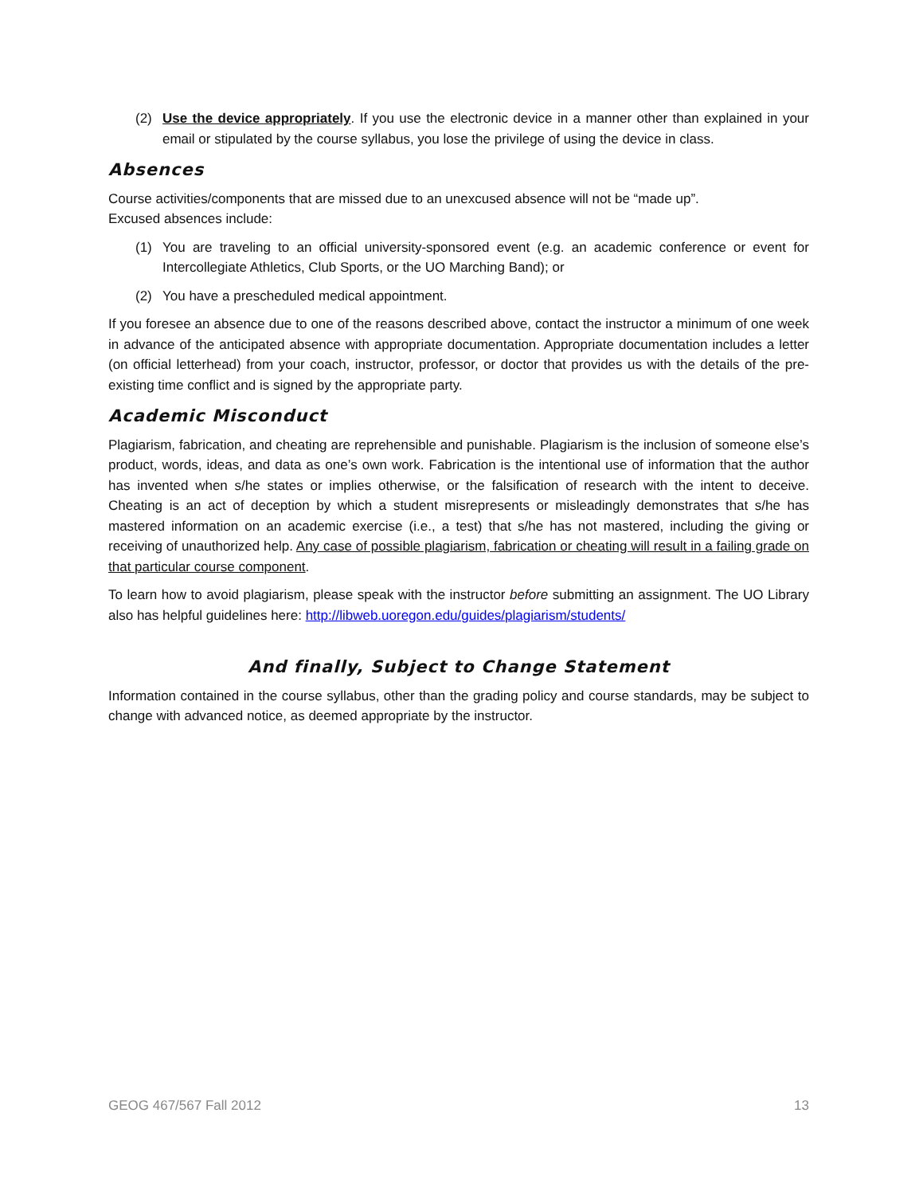(2) Use the device appropriately. If you use the electronic device in a manner other than explained in your email or stipulated by the course syllabus, you lose the privilege of using the device in class.
Absences
Course activities/components that are missed due to an unexcused absence will not be “made up”.
Excused absences include:
(1) You are traveling to an official university-sponsored event (e.g. an academic conference or event for Intercollegiate Athletics, Club Sports, or the UO Marching Band); or
(2) You have a prescheduled medical appointment.
If you foresee an absence due to one of the reasons described above, contact the instructor a minimum of one week in advance of the anticipated absence with appropriate documentation. Appropriate documentation includes a letter (on official letterhead) from your coach, instructor, professor, or doctor that provides us with the details of the pre-existing time conflict and is signed by the appropriate party.
Academic Misconduct
Plagiarism, fabrication, and cheating are reprehensible and punishable. Plagiarism is the inclusion of someone else’s product, words, ideas, and data as one’s own work. Fabrication is the intentional use of information that the author has invented when s/he states or implies otherwise, or the falsification of research with the intent to deceive. Cheating is an act of deception by which a student misrepresents or misleadingly demonstrates that s/he has mastered information on an academic exercise (i.e., a test) that s/he has not mastered, including the giving or receiving of unauthorized help. Any case of possible plagiarism, fabrication or cheating will result in a failing grade on that particular course component.
To learn how to avoid plagiarism, please speak with the instructor before submitting an assignment. The UO Library also has helpful guidelines here: http://libweb.uoregon.edu/guides/plagiarism/students/
And finally, Subject to Change Statement
Information contained in the course syllabus, other than the grading policy and course standards, may be subject to change with advanced notice, as deemed appropriate by the instructor.
GEOG 467/567 Fall 2012 13